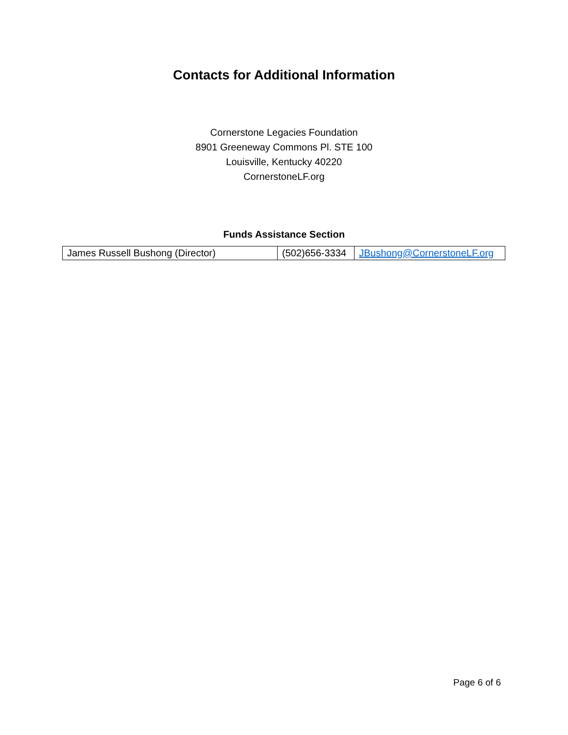Contacts for Additional Information
Cornerstone Legacies Foundation
8901 Greeneway Commons Pl. STE 100
Louisville, Kentucky 40220
CornerstoneLF.org
Funds Assistance Section
| James Russell Bushong (Director) | (502)656-3334 | JBushong@CornerstoneLF.org |
Page 6 of 6